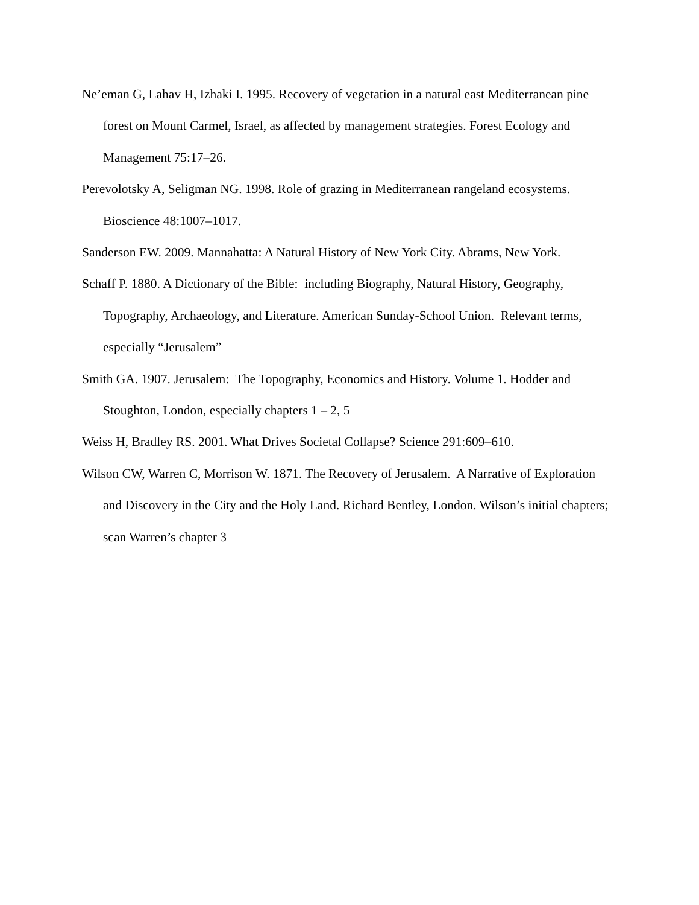Ne’eman G, Lahav H, Izhaki I. 1995. Recovery of vegetation in a natural east Mediterranean pine forest on Mount Carmel, Israel, as affected by management strategies. Forest Ecology and Management 75:17–26.
Perevolotsky A, Seligman NG. 1998. Role of grazing in Mediterranean rangeland ecosystems. Bioscience 48:1007–1017.
Sanderson EW. 2009. Mannahatta: A Natural History of New York City. Abrams, New York.
Schaff P. 1880. A Dictionary of the Bible: including Biography, Natural History, Geography, Topography, Archaeology, and Literature. American Sunday-School Union. Relevant terms, especially “Jerusalem”
Smith GA. 1907. Jerusalem: The Topography, Economics and History. Volume 1. Hodder and Stoughton, London, especially chapters 1 – 2, 5
Weiss H, Bradley RS. 2001. What Drives Societal Collapse? Science 291:609–610.
Wilson CW, Warren C, Morrison W. 1871. The Recovery of Jerusalem. A Narrative of Exploration and Discovery in the City and the Holy Land. Richard Bentley, London. Wilson’s initial chapters; scan Warren’s chapter 3